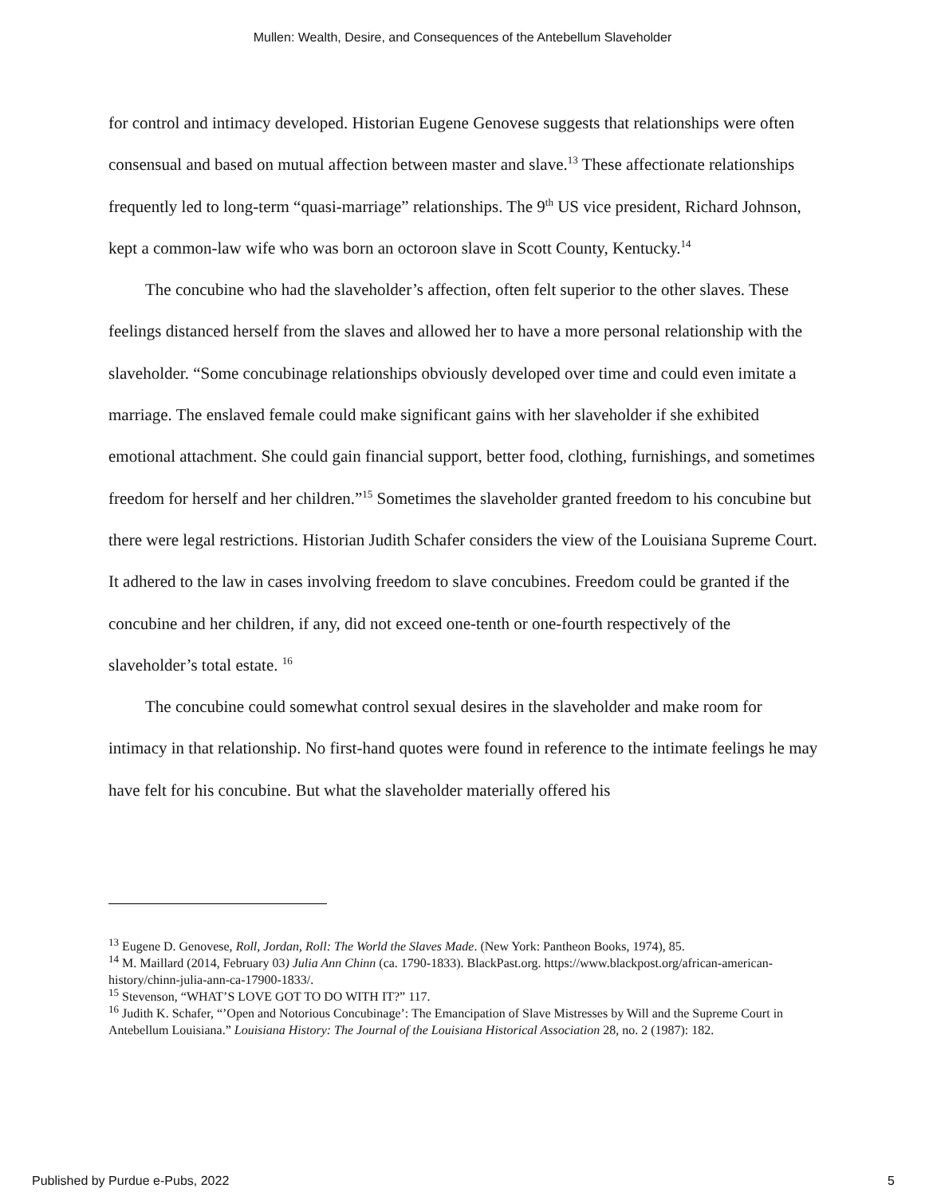Mullen: Wealth, Desire, and Consequences of the Antebellum Slaveholder
for control and intimacy developed. Historian Eugene Genovese suggests that relationships were often consensual and based on mutual affection between master and slave.<sup>13</sup> These affectionate relationships frequently led to long-term “quasi-marriage” relationships. The 9<sup>th</sup> US vice president, Richard Johnson, kept a common-law wife who was born an octoroon slave in Scott County, Kentucky.<sup>14</sup>
The concubine who had the slaveholder’s affection, often felt superior to the other slaves. These feelings distanced herself from the slaves and allowed her to have a more personal relationship with the slaveholder. “Some concubinage relationships obviously developed over time and could even imitate a marriage. The enslaved female could make significant gains with her slaveholder if she exhibited emotional attachment. She could gain financial support, better food, clothing, furnishings, and sometimes freedom for herself and her children.”<sup>15</sup> Sometimes the slaveholder granted freedom to his concubine but there were legal restrictions. Historian Judith Schafer considers the view of the Louisiana Supreme Court. It adhered to the law in cases involving freedom to slave concubines. Freedom could be granted if the concubine and her children, if any, did not exceed one-tenth or one-fourth respectively of the slaveholder’s total estate. <sup>16</sup>
The concubine could somewhat control sexual desires in the slaveholder and make room for intimacy in that relationship. No first-hand quotes were found in reference to the intimate feelings he may have felt for his concubine. But what the slaveholder materially offered his
<sup>13</sup> Eugene D. Genovese, Roll, Jordan, Roll: The World the Slaves Made. (New York: Pantheon Books, 1974), 85.
<sup>14</sup> M. Maillard (2014, February 03) Julia Ann Chinn (ca. 1790-1833). BlackPast.org. https://www.blackpost.org/african-american-history/chinn-julia-ann-ca-17900-1833/.
<sup>15</sup> Stevenson, “WHAT’S LOVE GOT TO DO WITH IT?” 117.
<sup>16</sup> Judith K. Schafer, “’Open and Notorious Concubinage’: The Emancipation of Slave Mistresses by Will and the Supreme Court in Antebellum Louisiana.” Louisiana History: The Journal of the Louisiana Historical Association 28, no. 2 (1987): 182.
Published by Purdue e-Pubs, 2022 5